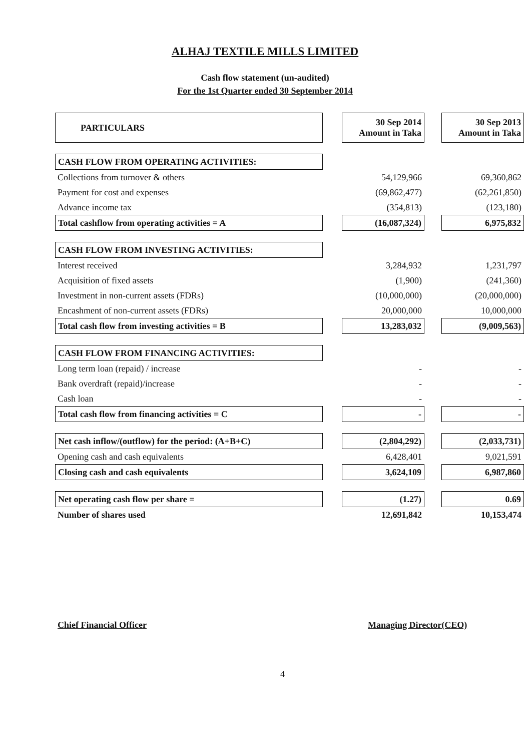ALHAJ TEXTILE MILLS LIMITED
Cash flow statement (un-audited)
For the 1st Quarter ended 30 September 2014
| PARTICULARS | | 30 Sep 2014 Amount in Taka | | 30 Sep 2013 Amount in Taka |
| CASH FLOW FROM OPERATING ACTIVITIES: | | | | |
| Collections from turnover & others | | 54,129,966 | | 69,360,862 |
| Payment for cost and expenses | | (69,862,477) | | (62,261,850) |
| Advance income tax | | (354,813) | | (123,180) |
| Total cashflow from operating activities = A | | (16,087,324) | | 6,975,832 |
| CASH FLOW FROM INVESTING ACTIVITIES: | | | | |
| Interest received | | 3,284,932 | | 1,231,797 |
| Acquisition of fixed assets | | (1,900) | | (241,360) |
| Investment in non-current assets (FDRs) | | (10,000,000) | | (20,000,000) |
| Encashment of non-current assets (FDRs) | | 20,000,000 | | 10,000,000 |
| Total cash flow from investing activities = B | | 13,283,032 | | (9,009,563) |
| CASH FLOW FROM FINANCING ACTIVITIES: | | | | |
| Long term loan (repaid) / increase | | - | | - |
| Bank overdraft (repaid)/increase | | - | | - |
| Cash loan | | - | | - |
| Total cash flow from financing activities = C | | - | | - |
| Net cash inflow/(outflow) for the period: (A+B+C) | | (2,804,292) | | (2,033,731) |
| Opening cash and cash equivalents | | 6,428,401 | | 9,021,591 |
| Closing cash and cash equivalents | | 3,624,109 | | 6,987,860 |
| Net operating cash flow per share = | | (1.27) | | 0.69 |
| Number of shares used | | 12,691,842 | | 10,153,474 |
Chief Financial Officer Managing Director(CEO)
4